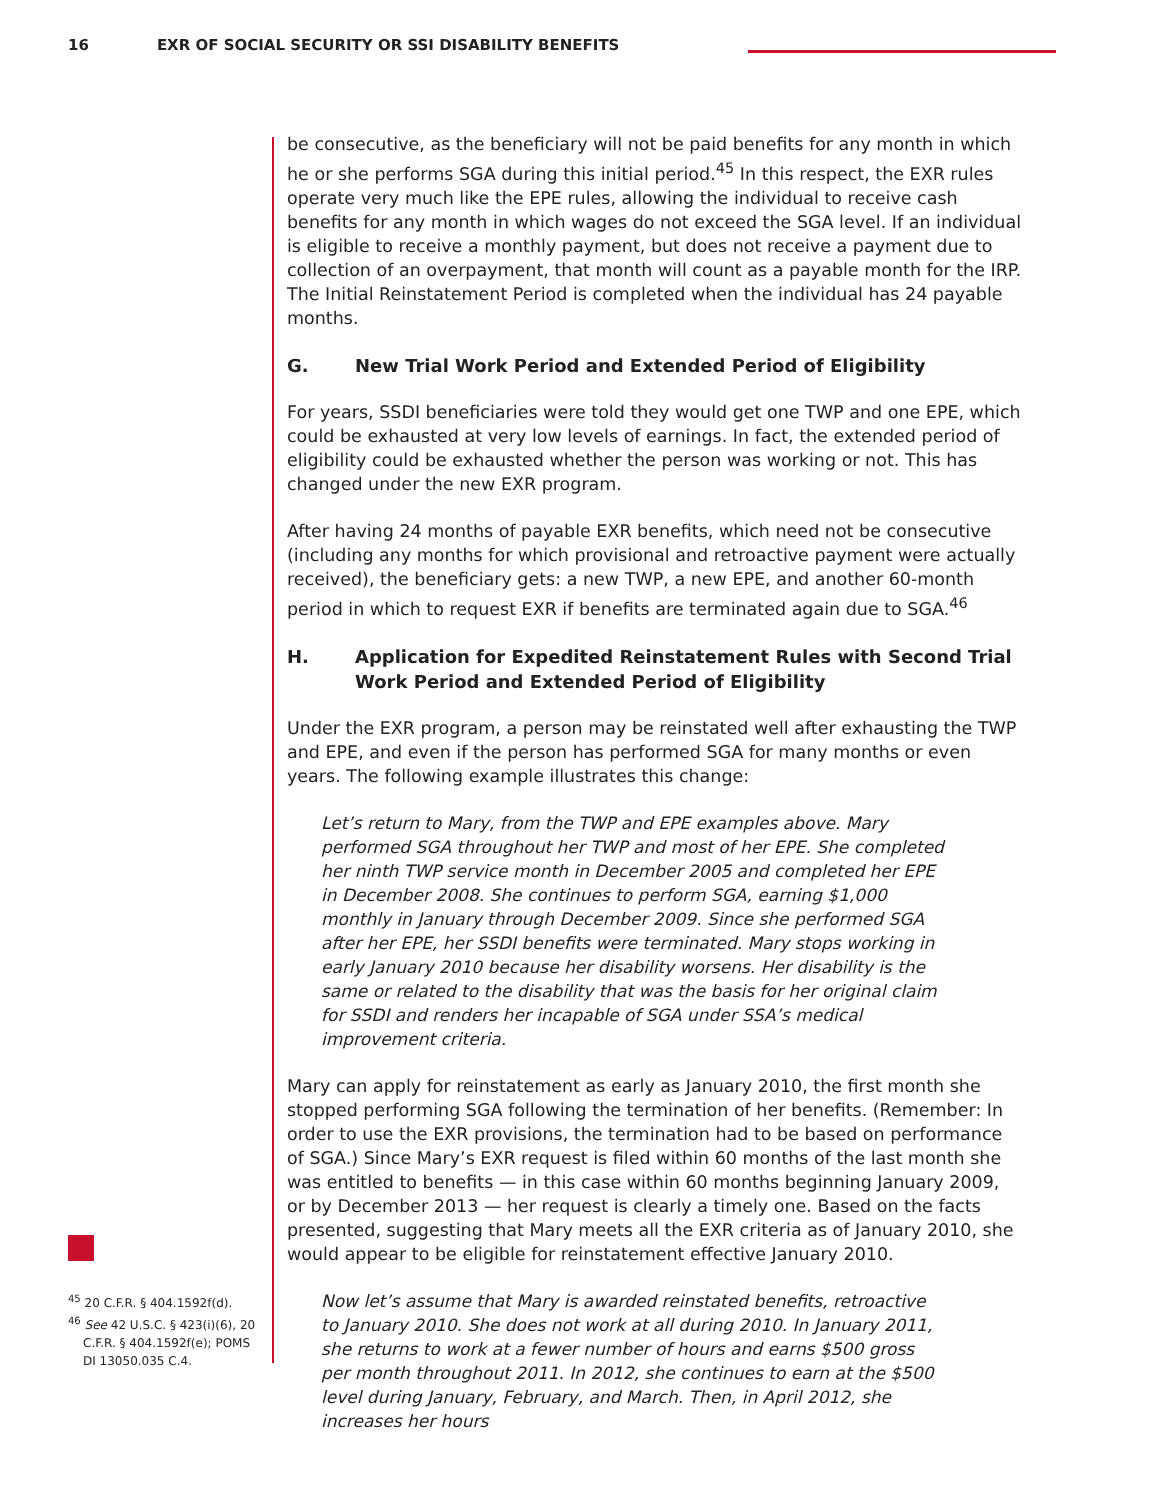16 EXR OF SOCIAL SECURITY OR SSI DISABILITY BENEFITS
be consecutive, as the beneficiary will not be paid benefits for any month in which he or she performs SGA during this initial period.<sup>45</sup> In this respect, the EXR rules operate very much like the EPE rules, allowing the individual to receive cash benefits for any month in which wages do not exceed the SGA level. If an individual is eligible to receive a monthly payment, but does not receive a payment due to collection of an overpayment, that month will count as a payable month for the IRP. The Initial Reinstatement Period is completed when the individual has 24 payable months.
G. New Trial Work Period and Extended Period of Eligibility
For years, SSDI beneficiaries were told they would get one TWP and one EPE, which could be exhausted at very low levels of earnings. In fact, the extended period of eligibility could be exhausted whether the person was working or not. This has changed under the new EXR program.
After having 24 months of payable EXR benefits, which need not be consecutive (including any months for which provisional and retroactive payment were actually received), the beneficiary gets: a new TWP, a new EPE, and another 60-month period in which to request EXR if benefits are terminated again due to SGA.<sup>46</sup>
H. Application for Expedited Reinstatement Rules with Second Trial Work Period and Extended Period of Eligibility
Under the EXR program, a person may be reinstated well after exhausting the TWP and EPE, and even if the person has performed SGA for many months or even years. The following example illustrates this change:
Let’s return to Mary, from the TWP and EPE examples above. Mary performed SGA throughout her TWP and most of her EPE. She completed her ninth TWP service month in December 2005 and completed her EPE in December 2008. She continues to perform SGA, earning $1,000 monthly in January through December 2009. Since she performed SGA after her EPE, her SSDI benefits were terminated. Mary stops working in early January 2010 because her disability worsens. Her disability is the same or related to the disability that was the basis for her original claim for SSDI and renders her incapable of SGA under SSA’s medical improvement criteria.
Mary can apply for reinstatement as early as January 2010, the first month she stopped performing SGA following the termination of her benefits. (Remember: In order to use the EXR provisions, the termination had to be based on performance of SGA.) Since Mary’s EXR request is filed within 60 months of the last month she was entitled to benefits — in this case within 60 months beginning January 2009, or by December 2013 — her request is clearly a timely one. Based on the facts presented, suggesting that Mary meets all the EXR criteria as of January 2010, she would appear to be eligible for reinstatement effective January 2010.
Now let’s assume that Mary is awarded reinstated benefits, retroactive to January 2010. She does not work at all during 2010. In January 2011, she returns to work at a fewer number of hours and earns $500 gross per month throughout 2011. In 2012, she continues to earn at the $500 level during January, February, and March. Then, in April 2012, she increases her hours
<sup>45</sup> 20 C.F.R. § 404.1592f(d).
<sup>46</sup> See 42 U.S.C. § 423(i)(6), 20 C.F.R. § 404.1592f(e); POMS DI 13050.035 C.4.